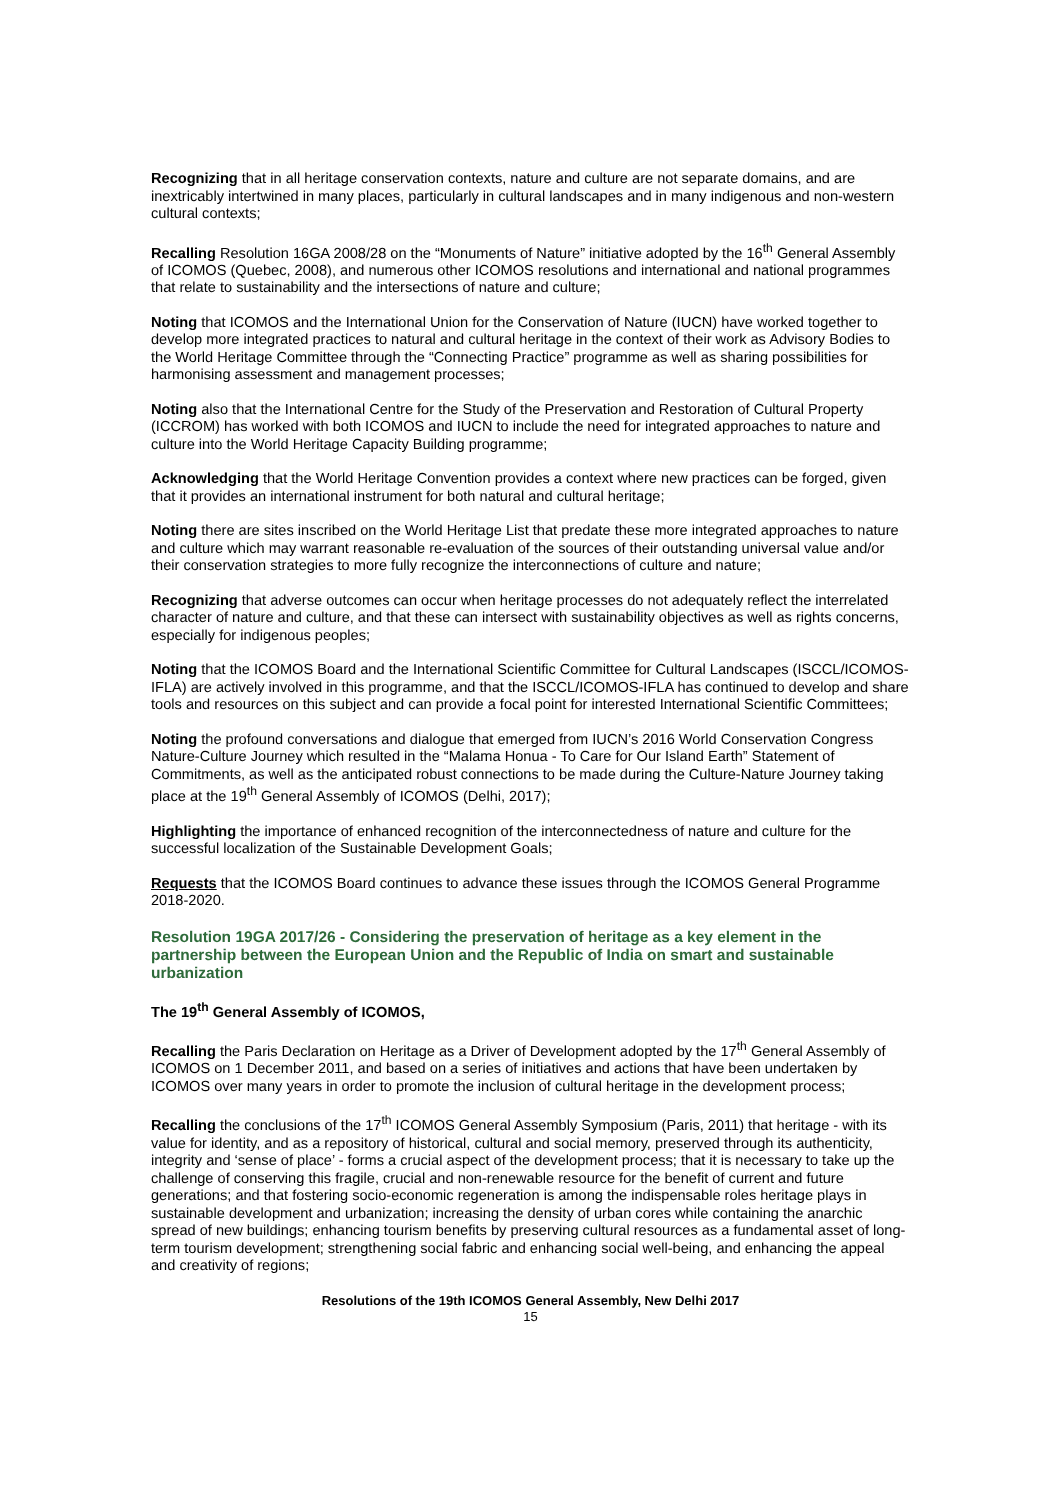Recognizing that in all heritage conservation contexts, nature and culture are not separate domains, and are inextricably intertwined in many places, particularly in cultural landscapes and in many indigenous and non-western cultural contexts;
Recalling Resolution 16GA 2008/28 on the “Monuments of Nature” initiative adopted by the 16<sup>th</sup> General Assembly of ICOMOS (Quebec, 2008), and numerous other ICOMOS resolutions and international and national programmes that relate to sustainability and the intersections of nature and culture;
Noting that ICOMOS and the International Union for the Conservation of Nature (IUCN) have worked together to develop more integrated practices to natural and cultural heritage in the context of their work as Advisory Bodies to the World Heritage Committee through the “Connecting Practice” programme as well as sharing possibilities for harmonising assessment and management processes;
Noting also that the International Centre for the Study of the Preservation and Restoration of Cultural Property (ICCROM) has worked with both ICOMOS and IUCN to include the need for integrated approaches to nature and culture into the World Heritage Capacity Building programme;
Acknowledging that the World Heritage Convention provides a context where new practices can be forged, given that it provides an international instrument for both natural and cultural heritage;
Noting there are sites inscribed on the World Heritage List that predate these more integrated approaches to nature and culture which may warrant reasonable re-evaluation of the sources of their outstanding universal value and/or their conservation strategies to more fully recognize the interconnections of culture and nature;
Recognizing that adverse outcomes can occur when heritage processes do not adequately reflect the interrelated character of nature and culture, and that these can intersect with sustainability objectives as well as rights concerns, especially for indigenous peoples;
Noting that the ICOMOS Board and the International Scientific Committee for Cultural Landscapes (ISCCL/ICOMOS-IFLA) are actively involved in this programme, and that the ISCCL/ICOMOS-IFLA has continued to develop and share tools and resources on this subject and can provide a focal point for interested International Scientific Committees;
Noting the profound conversations and dialogue that emerged from IUCN’s 2016 World Conservation Congress Nature-Culture Journey which resulted in the “Malama Honua - To Care for Our Island Earth” Statement of Commitments, as well as the anticipated robust connections to be made during the Culture-Nature Journey taking place at the 19<sup>th</sup> General Assembly of ICOMOS (Delhi, 2017);
Highlighting the importance of enhanced recognition of the interconnectedness of nature and culture for the successful localization of the Sustainable Development Goals;
Requests that the ICOMOS Board continues to advance these issues through the ICOMOS General Programme 2018-2020.
Resolution 19GA 2017/26 - Considering the preservation of heritage as a key element in the partnership between the European Union and the Republic of India on smart and sustainable urbanization
The 19<sup>th</sup> General Assembly of ICOMOS,
Recalling the Paris Declaration on Heritage as a Driver of Development adopted by the 17<sup>th</sup> General Assembly of ICOMOS on 1 December 2011, and based on a series of initiatives and actions that have been undertaken by ICOMOS over many years in order to promote the inclusion of cultural heritage in the development process;
Recalling the conclusions of the 17<sup>th</sup> ICOMOS General Assembly Symposium (Paris, 2011) that heritage - with its value for identity, and as a repository of historical, cultural and social memory, preserved through its authenticity, integrity and ‘sense of place’ - forms a crucial aspect of the development process; that it is necessary to take up the challenge of conserving this fragile, crucial and non-renewable resource for the benefit of current and future generations; and that fostering socio-economic regeneration is among the indispensable roles heritage plays in sustainable development and urbanization; increasing the density of urban cores while containing the anarchic spread of new buildings; enhancing tourism benefits by preserving cultural resources as a fundamental asset of long-term tourism development; strengthening social fabric and enhancing social well-being, and enhancing the appeal and creativity of regions;
Resolutions of the 19th ICOMOS General Assembly, New Delhi 2017
15